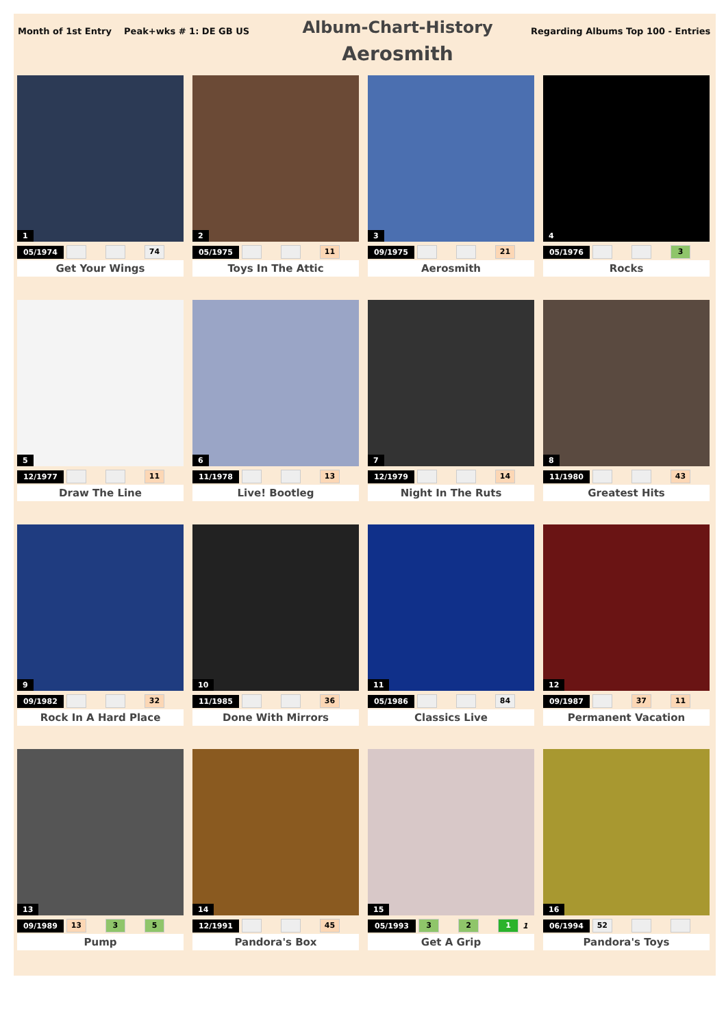Month of 1st Entry Peak+wks # 1: DE GB US
Album-Chart-History
Aerosmith
Regarding Albums Top 100 - Entries
1
05/1974 74
Get Your Wings
2
05/1975 11
Toys In The Attic
3
09/1975 21
Aerosmith
4
05/1976 3
Rocks
5
12/1977 11
Draw The Line
6
11/1978 13
Live! Bootleg
7
12/1979 14
Night In The Ruts
8
11/1980 43
Greatest Hits
9
09/1982 32
Rock In A Hard Place
10
11/1985 36
Done With Mirrors
11
05/1986 84
Classics Live
12
09/1987 37 11
Permanent Vacation
13
09/1989 13 3 5
Pump
14
12/1991 45
Pandora's Box
15
05/1993 3 2 1 1
Get A Grip
16
06/1994 52
Pandora's Toys